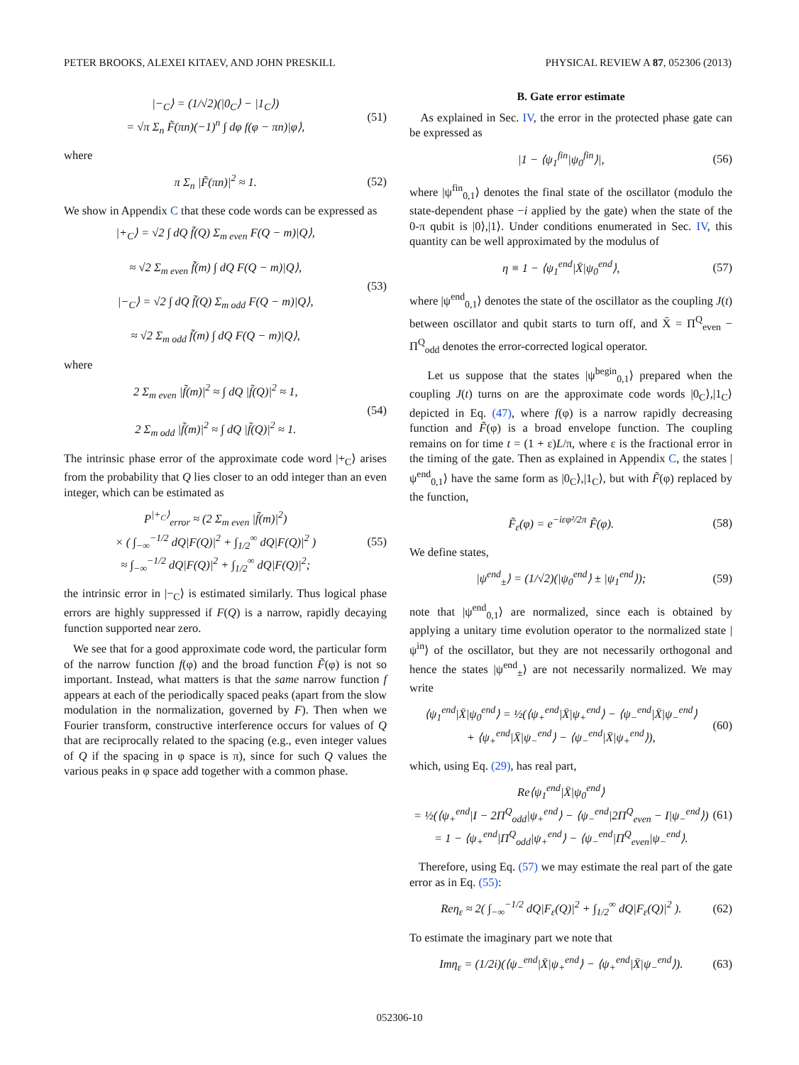PETER BROOKS, ALEXEI KITAEV, AND JOHN PRESKILL PHYSICAL REVIEW A 87, 052306 (2013)
|−<sub>C</sub>⟩ = (1/√2)(|0<sub>C</sub>⟩ − |1<sub>C</sub>⟩)
= √π Σ<sub>n</sub> F̃(πn)(−1)<sup>n</sup> ∫ dφ f(φ − πn)|φ⟩,
(51)
where
π Σ<sub>n</sub> |F̃(πn)|<sup>2</sup> ≈ 1. (52)
We show in Appendix C that these code words can be expressed as
|+<sub>C</sub>⟩ = √2 ∫ dQ f̃(Q) Σ<sub>m even</sub> F(Q − m)|Q⟩,
≈ √2 Σ<sub>m even</sub> f̃(m) ∫ dQ F(Q − m)|Q⟩,
|−<sub>C</sub>⟩ = √2 ∫ dQ f̃(Q) Σ<sub>m odd</sub> F(Q − m)|Q⟩,
≈ √2 Σ<sub>m odd</sub> f̃(m) ∫ dQ F(Q − m)|Q⟩,
(53)
where
2 Σ<sub>m even</sub> |f̃(m)|<sup>2</sup> ≈ ∫ dQ |f̃(Q)|<sup>2</sup> ≈ 1,
2 Σ<sub>m odd</sub> |f̃(m)|<sup>2</sup> ≈ ∫ dQ |f̃(Q)|<sup>2</sup> ≈ 1.
(54)
The intrinsic phase error of the approximate code word |+<sub>C</sub>⟩ arises from the probability that Q lies closer to an odd integer than an even integer, which can be estimated as
P<sup>|+<sub>C</sub>⟩</sup><sub>error</sub> ≈ (2 Σ<sub>m even</sub> |f̃(m)|<sup>2</sup>)
× ( ∫<sub>−∞</sub><sup>−1/2</sup> dQ|F(Q)|<sup>2</sup> + ∫<sub>1/2</sub><sup>∞</sup> dQ|F(Q)|<sup>2</sup> )
≈ ∫<sub>−∞</sub><sup>−1/2</sup> dQ|F(Q)|<sup>2</sup> + ∫<sub>1/2</sub><sup>∞</sup> dQ|F(Q)|<sup>2</sup>;
(55)
the intrinsic error in |−<sub>C</sub>⟩ is estimated similarly. Thus logical phase errors are highly suppressed if F(Q) is a narrow, rapidly decaying function supported near zero.
We see that for a good approximate code word, the particular form of the narrow function f(φ) and the broad function F̃(φ) is not so important. Instead, what matters is that the same narrow function f appears at each of the periodically spaced peaks (apart from the slow modulation in the normalization, governed by F). Then when we Fourier transform, constructive interference occurs for values of Q that are reciprocally related to the spacing (e.g., even integer values of Q if the spacing in φ space is π), since for such Q values the various peaks in φ space add together with a common phase.
B. Gate error estimate
As explained in Sec. IV, the error in the protected phase gate can be expressed as
|1 − ⟨ψ<sub>1</sub><sup>fin</sup>|ψ<sub>0</sub><sup>fin</sup>⟩|, (56)
where |ψ<sup>fin</sup><sub>0,1</sub>⟩ denotes the final state of the oscillator (modulo the state-dependent phase −i applied by the gate) when the state of the 0-π qubit is |0⟩,|1⟩. Under conditions enumerated in Sec. IV, this quantity can be well approximated by the modulus of
η ≡ 1 − ⟨ψ<sub>1</sub><sup>end</sup>|X̄|ψ<sub>0</sub><sup>end</sup>⟩, (57)
where |ψ<sup>end</sup><sub>0,1</sub>⟩ denotes the state of the oscillator as the coupling J(t) between oscillator and qubit starts to turn off, and X̄ = Π<sup>Q</sup><sub>even</sub> − Π<sup>Q</sup><sub>odd</sub> denotes the error-corrected logical operator.
Let us suppose that the states |ψ<sup>begin</sup><sub>0,1</sub>⟩ prepared when the coupling J(t) turns on are the approximate code words |0<sub>C</sub>⟩,|1<sub>C</sub>⟩ depicted in Eq. (47), where f(φ) is a narrow rapidly decreasing function and F̃(φ) is a broad envelope function. The coupling remains on for time t = (1 + ε)L/π, where ε is the fractional error in the timing of the gate. Then as explained in Appendix C, the states |ψ<sup>end</sup><sub>0,1</sub>⟩ have the same form as |0<sub>C</sub>⟩,|1<sub>C</sub>⟩, but with F̃(φ) replaced by the function,
F̃<sub>ε</sub>(φ) = e<sup>−iεφ²/2π</sup> F̃(φ). (58)
We define states,
|ψ<sup>end</sup><sub>±</sub>⟩ = (1/√2)(|ψ<sub>0</sub><sup>end</sup>⟩ ± |ψ<sub>1</sub><sup>end</sup>⟩);
(59)
note that |ψ<sup>end</sup><sub>0,1</sub>⟩ are normalized, since each is obtained by applying a unitary time evolution operator to the normalized state |ψ<sup>in</sup>⟩ of the oscillator, but they are not necessarily orthogonal and hence the states |ψ<sup>end</sup><sub>±</sub>⟩ are not necessarily normalized. We may write
⟨ψ<sub>1</sub><sup>end</sup>|X̄|ψ<sub>0</sub><sup>end</sup>⟩ = ½(⟨ψ<sub>+</sub><sup>end</sup>|X̄|ψ<sub>+</sub><sup>end</sup>⟩ − ⟨ψ<sub>−</sub><sup>end</sup>|X̄|ψ<sub>−</sub><sup>end</sup>⟩
+ ⟨ψ<sub>+</sub><sup>end</sup>|X̄|ψ<sub>−</sub><sup>end</sup>⟩ − ⟨ψ<sub>−</sub><sup>end</sup>|X̄|ψ<sub>+</sub><sup>end</sup>⟩),
(60)
which, using Eq. (29), has real part,
Re⟨ψ<sub>1</sub><sup>end</sup>|X̄|ψ<sub>0</sub><sup>end</sup>⟩
= ½(⟨ψ<sub>+</sub><sup>end</sup>|I − 2Π<sup>Q</sup><sub>odd</sub>|ψ<sub>+</sub><sup>end</sup>⟩ − ⟨ψ<sub>−</sub><sup>end</sup>|2Π<sup>Q</sup><sub>even</sub> − I|ψ<sub>−</sub><sup>end</sup>⟩)
= 1 − ⟨ψ<sub>+</sub><sup>end</sup>|Π<sup>Q</sup><sub>odd</sub>|ψ<sub>+</sub><sup>end</sup>⟩ − ⟨ψ<sub>−</sub><sup>end</sup>|Π<sup>Q</sup><sub>even</sub>|ψ<sub>−</sub><sup>end</sup>⟩.
(61)
Therefore, using Eq. (57) we may estimate the real part of the gate error as in Eq. (55):
Reη<sub>ε</sub> ≈ 2( ∫<sub>−∞</sub><sup>−1/2</sup> dQ|F<sub>ε</sub>(Q)|<sup>2</sup> + ∫<sub>1/2</sub><sup>∞</sup> dQ|F<sub>ε</sub>(Q)|<sup>2</sup> ).
(62)
To estimate the imaginary part we note that
Imη<sub>ε</sub> = (1/2i)(⟨ψ<sub>−</sub><sup>end</sup>|X̄|ψ<sub>+</sub><sup>end</sup>⟩ − ⟨ψ<sub>+</sub><sup>end</sup>|X̄|ψ<sub>−</sub><sup>end</sup>⟩).
(63)
052306-10